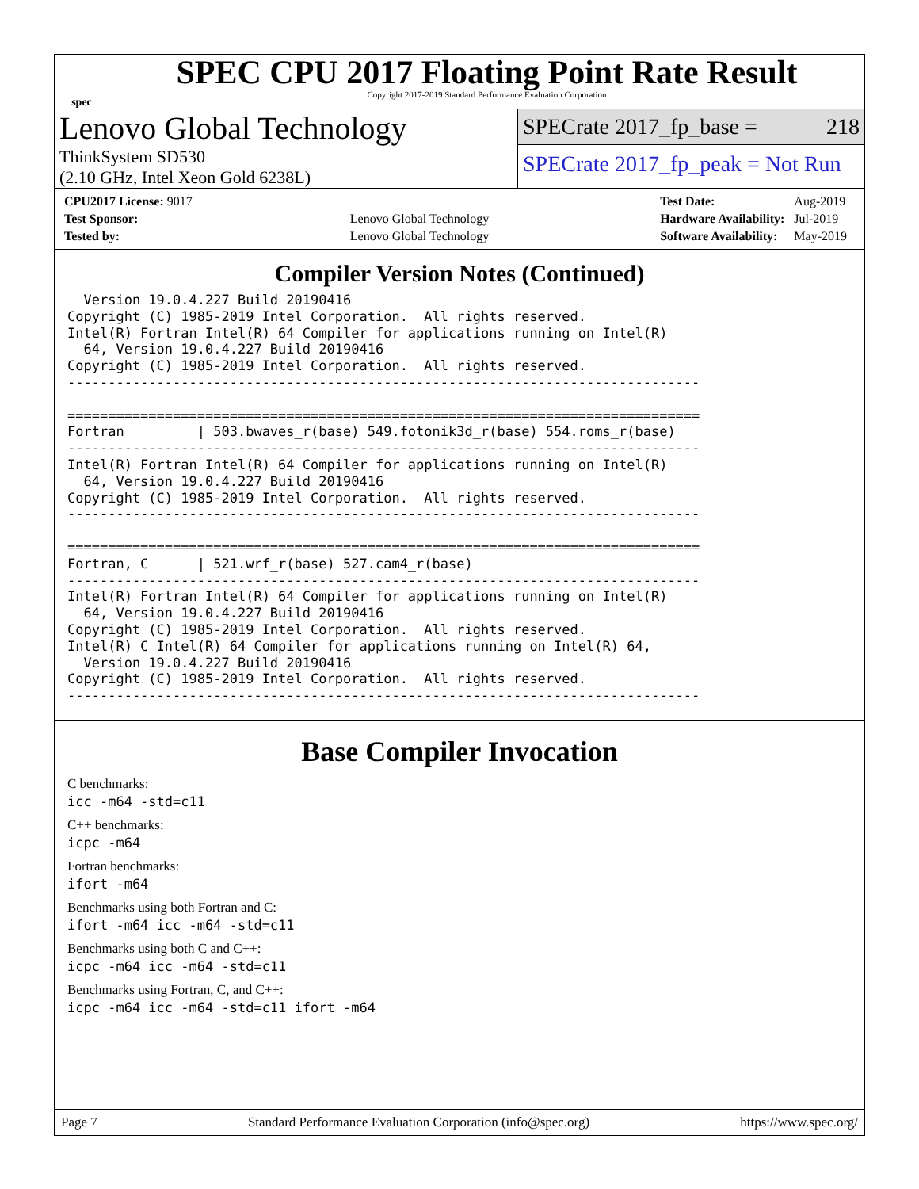spec
SPEC CPU 2017 Floating Point Rate Result
Copyright 2017-2019 Standard Performance Evaluation Corporation
Lenovo Global Technology
ThinkSystem SD530
(2.10 GHz, Intel Xeon Gold 6238L)
SPECrate 2017_fp_base = 218
SPECrate 2017_fp_peak = Not Run
| CPU2017 License: 9017 | |
| Test Sponsor: | Lenovo Global Technology |
| Tested by: | Lenovo Global Technology |
| Test Date: | Aug-2019 |
| Hardware Availability: | Jul-2019 |
| Software Availability: | May-2019 |
Compiler Version Notes (Continued)
  Version 19.0.4.227 Build 20190416
Copyright (C) 1985-2019 Intel Corporation.  All rights reserved.
Intel(R) Fortran Intel(R) 64 Compiler for applications running on Intel(R)
  64, Version 19.0.4.227 Build 20190416
Copyright (C) 1985-2019 Intel Corporation.  All rights reserved.
------------------------------------------------------------------------------

==============================================================================
Fortran         | 503.bwaves_r(base) 549.fotonik3d_r(base) 554.roms_r(base)
------------------------------------------------------------------------------
Intel(R) Fortran Intel(R) 64 Compiler for applications running on Intel(R)
  64, Version 19.0.4.227 Build 20190416
Copyright (C) 1985-2019 Intel Corporation.  All rights reserved.
------------------------------------------------------------------------------

==============================================================================
Fortran, C      | 521.wrf_r(base) 527.cam4_r(base)
------------------------------------------------------------------------------
Intel(R) Fortran Intel(R) 64 Compiler for applications running on Intel(R)
  64, Version 19.0.4.227 Build 20190416
Copyright (C) 1985-2019 Intel Corporation.  All rights reserved.
Intel(R) C Intel(R) 64 Compiler for applications running on Intel(R) 64,
  Version 19.0.4.227 Build 20190416
Copyright (C) 1985-2019 Intel Corporation.  All rights reserved.
------------------------------------------------------------------------------
Base Compiler Invocation
C benchmarks:
icc -m64 -std=c11
C++ benchmarks:
icpc -m64
Fortran benchmarks:
ifort -m64
Benchmarks using both Fortran and C:
ifort -m64 icc -m64 -std=c11
Benchmarks using both C and C++:
icpc -m64 icc -m64 -std=c11
Benchmarks using Fortran, C, and C++:
icpc -m64 icc -m64 -std=c11 ifort -m64
Page 7 Standard Performance Evaluation Corporation (info@spec.org) https://www.spec.org/